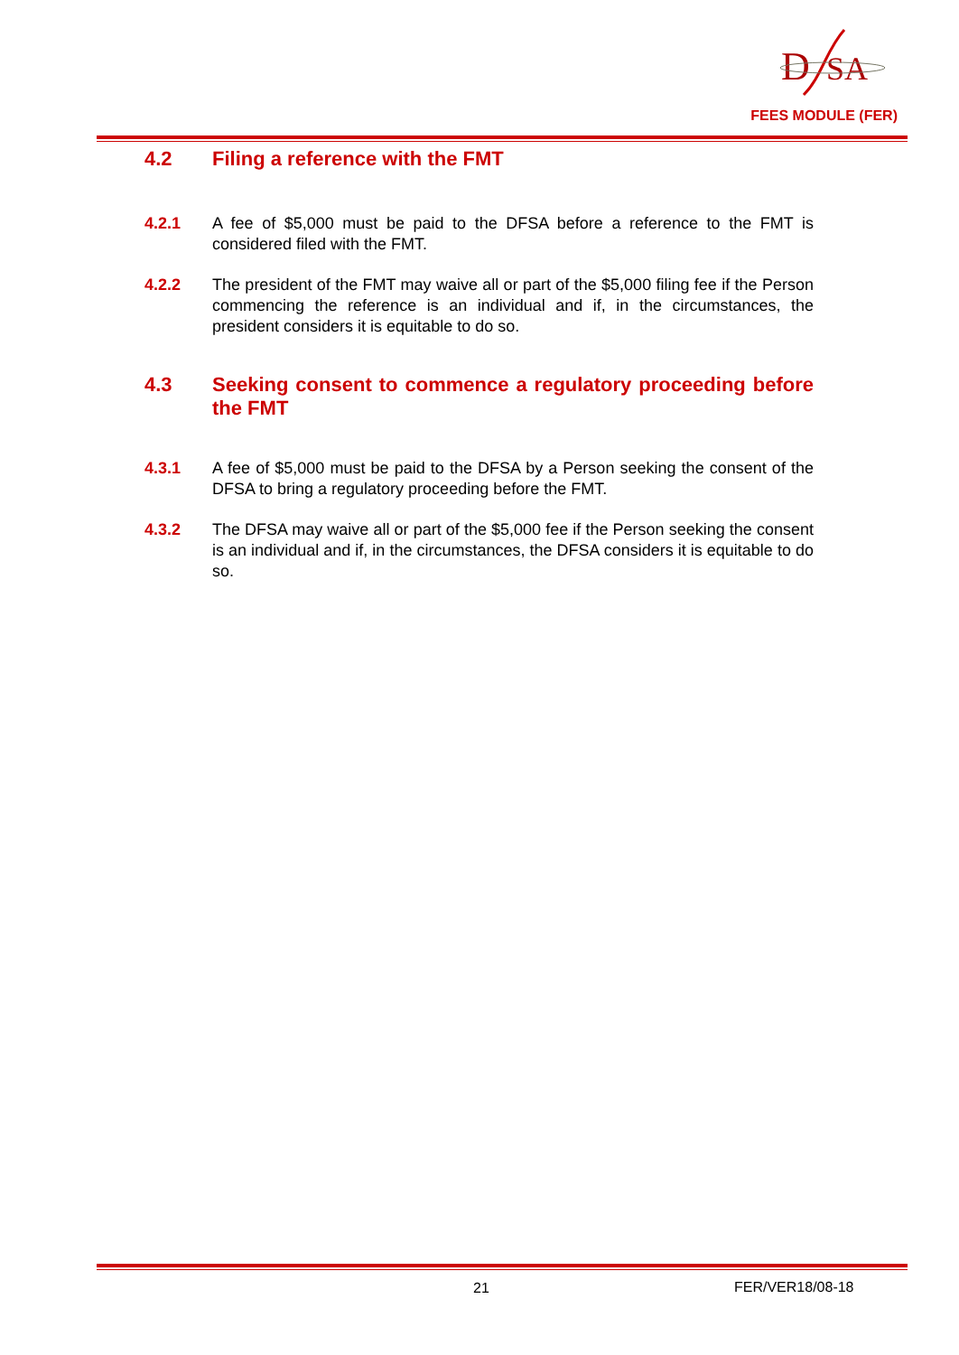D
SA
FEES MODULE (FER)
4.2 Filing a reference with the FMT
4.2.1 A fee of $5,000 must be paid to the DFSA before a reference to the FMT is considered filed with the FMT.
4.2.2 The president of the FMT may waive all or part of the $5,000 filing fee if the Person commencing the reference is an individual and if, in the circumstances, the president considers it is equitable to do so.
4.3 Seeking consent to commence a regulatory proceeding before the FMT
4.3.1 A fee of $5,000 must be paid to the DFSA by a Person seeking the consent of the DFSA to bring a regulatory proceeding before the FMT.
4.3.2 The DFSA may waive all or part of the $5,000 fee if the Person seeking the consent is an individual and if, in the circumstances, the DFSA considers it is equitable to do so.
21 FER/VER18/08-18